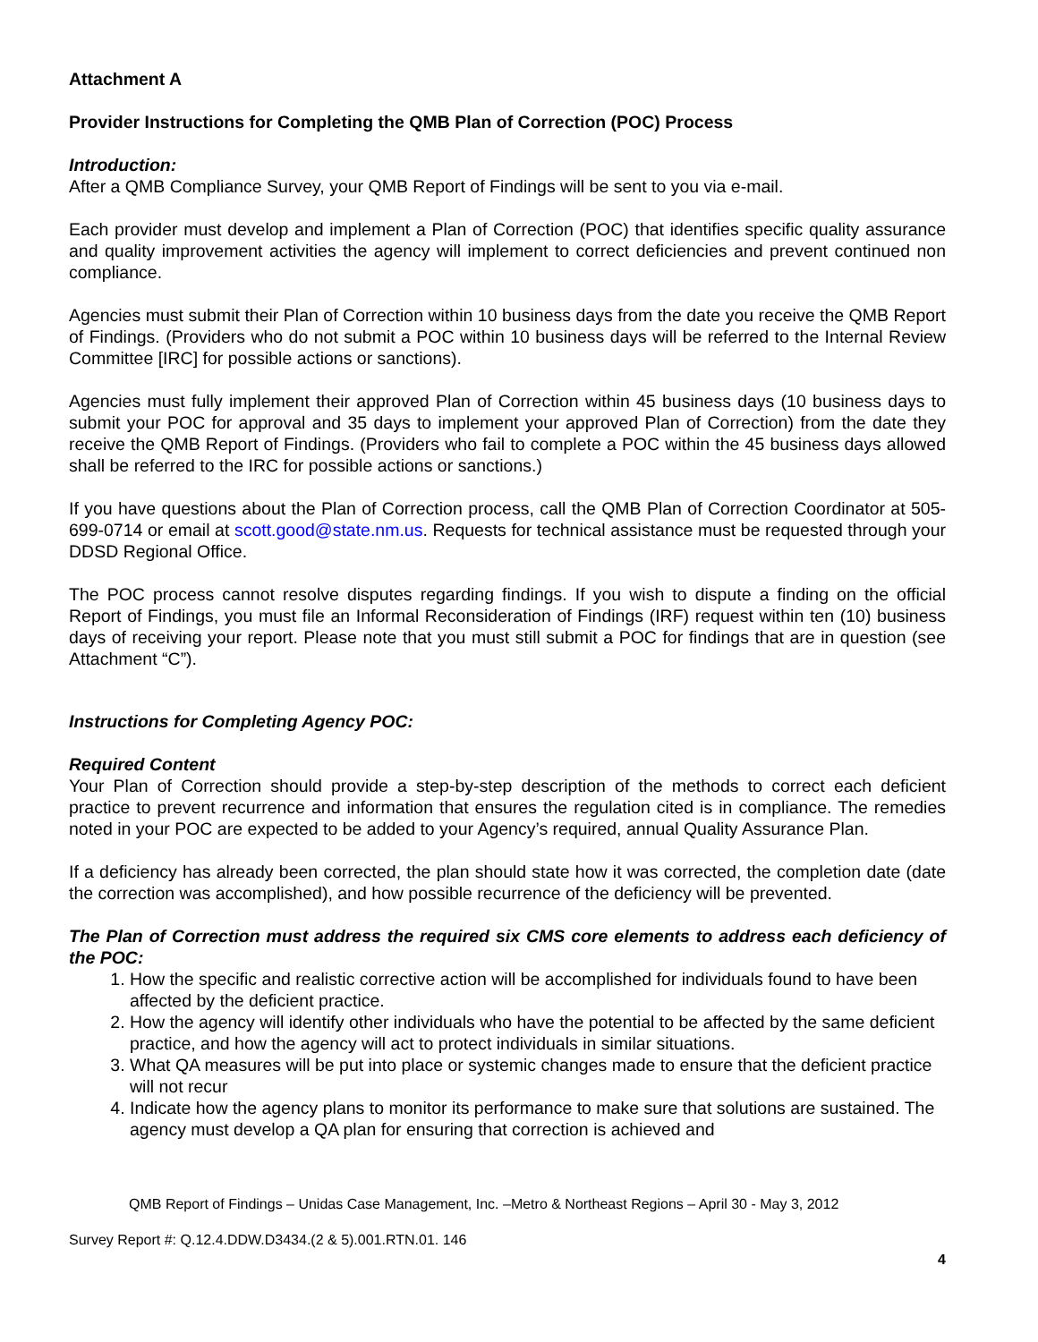Attachment A
Provider Instructions for Completing the QMB Plan of Correction (POC) Process
Introduction:
After a QMB Compliance Survey, your QMB Report of Findings will be sent to you via e-mail.
Each provider must develop and implement a Plan of Correction (POC) that identifies specific quality assurance and quality improvement activities the agency will implement to correct deficiencies and prevent continued non compliance.
Agencies must submit their Plan of Correction within 10 business days from the date you receive the QMB Report of Findings. (Providers who do not submit a POC within 10 business days will be referred to the Internal Review Committee [IRC] for possible actions or sanctions).
Agencies must fully implement their approved Plan of Correction within 45 business days (10 business days to submit your POC for approval and 35 days to implement your approved Plan of Correction) from the date they receive the QMB Report of Findings. (Providers who fail to complete a POC within the 45 business days allowed shall be referred to the IRC for possible actions or sanctions.)
If you have questions about the Plan of Correction process, call the QMB Plan of Correction Coordinator at 505-699-0714 or email at scott.good@state.nm.us. Requests for technical assistance must be requested through your DDSD Regional Office.
The POC process cannot resolve disputes regarding findings. If you wish to dispute a finding on the official Report of Findings, you must file an Informal Reconsideration of Findings (IRF) request within ten (10) business days of receiving your report. Please note that you must still submit a POC for findings that are in question (see Attachment “C”).
Instructions for Completing Agency POC:
Required Content
Your Plan of Correction should provide a step-by-step description of the methods to correct each deficient practice to prevent recurrence and information that ensures the regulation cited is in compliance. The remedies noted in your POC are expected to be added to your Agency’s required, annual Quality Assurance Plan.
If a deficiency has already been corrected, the plan should state how it was corrected, the completion date (date the correction was accomplished), and how possible recurrence of the deficiency will be prevented.
The Plan of Correction must address the required six CMS core elements to address each deficiency of the POC:
1. How the specific and realistic corrective action will be accomplished for individuals found to have been affected by the deficient practice.
2. How the agency will identify other individuals who have the potential to be affected by the same deficient practice, and how the agency will act to protect individuals in similar situations.
3. What QA measures will be put into place or systemic changes made to ensure that the deficient practice will not recur
4. Indicate how the agency plans to monitor its performance to make sure that solutions are sustained. The agency must develop a QA plan for ensuring that correction is achieved and
QMB Report of Findings – Unidas Case Management, Inc. –Metro & Northeast Regions – April 30 - May 3, 2012
Survey Report #: Q.12.4.DDW.D3434.(2 & 5).001.RTN.01. 146
4